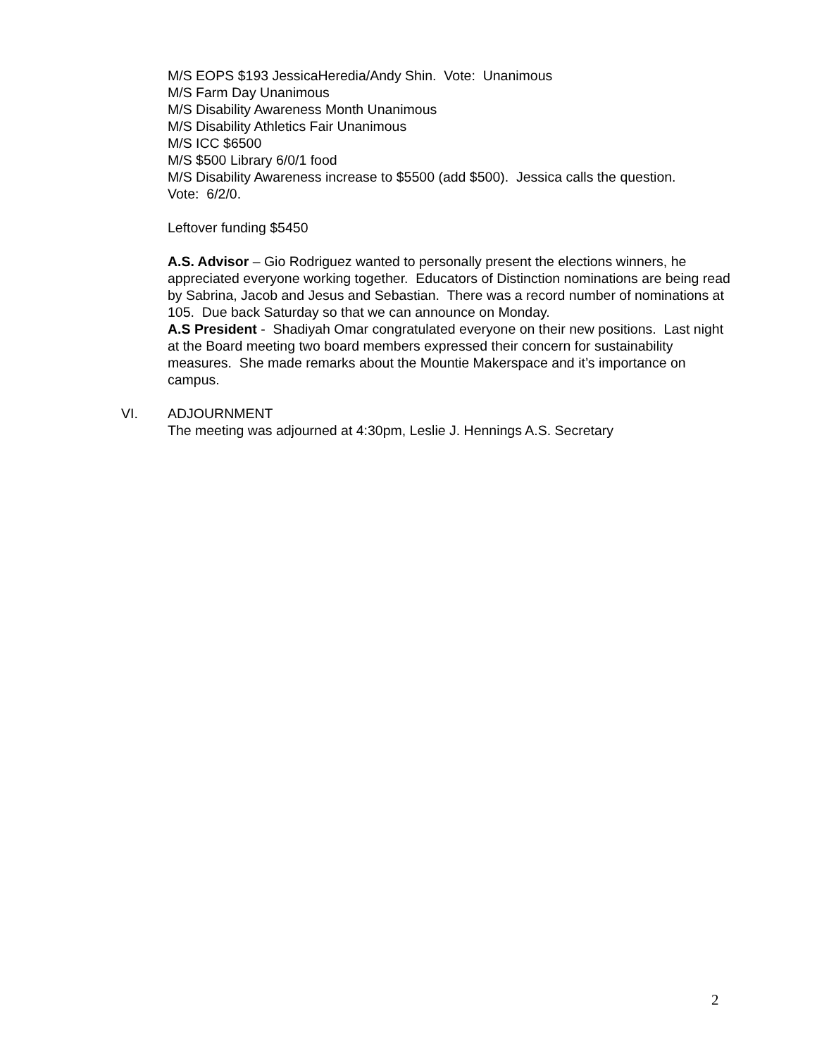M/S EOPS $193 JessicaHeredia/Andy Shin. Vote: Unanimous
M/S Farm Day Unanimous
M/S Disability Awareness Month Unanimous
M/S Disability Athletics Fair Unanimous
M/S ICC $6500
M/S $500 Library 6/0/1 food
M/S Disability Awareness increase to $5500 (add $500). Jessica calls the question.
Vote: 6/2/0.
Leftover funding $5450
A.S. Advisor – Gio Rodriguez wanted to personally present the elections winners, he appreciated everyone working together. Educators of Distinction nominations are being read by Sabrina, Jacob and Jesus and Sebastian. There was a record number of nominations at 105. Due back Saturday so that we can announce on Monday.
A.S President - Shadiyah Omar congratulated everyone on their new positions. Last night at the Board meeting two board members expressed their concern for sustainability measures. She made remarks about the Mountie Makerspace and it’s importance on campus.
VI. ADJOURNMENT
The meeting was adjourned at 4:30pm, Leslie J. Hennings A.S. Secretary
2